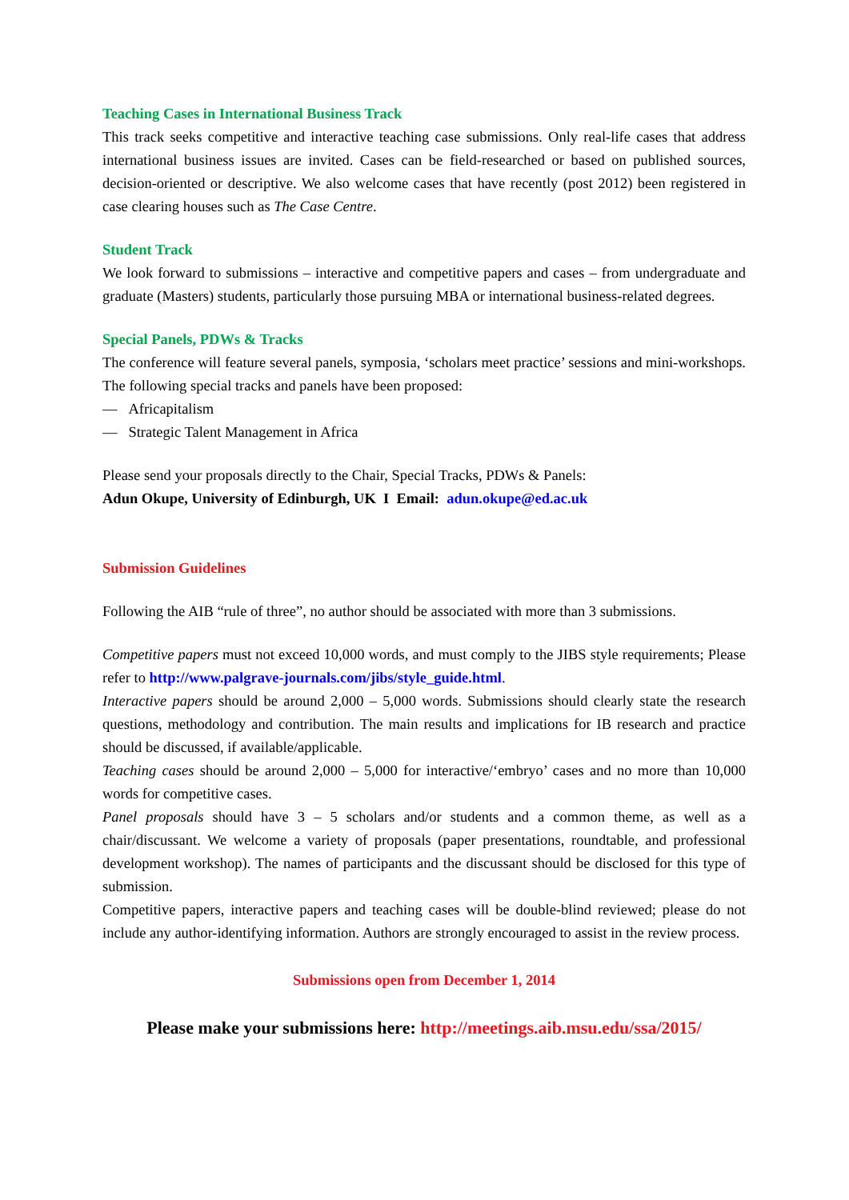Teaching Cases in International Business Track
This track seeks competitive and interactive teaching case submissions. Only real-life cases that address international business issues are invited. Cases can be field-researched or based on published sources, decision-oriented or descriptive. We also welcome cases that have recently (post 2012) been registered in case clearing houses such as The Case Centre.
Student Track
We look forward to submissions – interactive and competitive papers and cases – from undergraduate and graduate (Masters) students, particularly those pursuing MBA or international business-related degrees.
Special Panels, PDWs & Tracks
The conference will feature several panels, symposia, ‘scholars meet practice’ sessions and mini-workshops. The following special tracks and panels have been proposed:
— Africapitalism
— Strategic Talent Management in Africa
Please send your proposals directly to the Chair, Special Tracks, PDWs & Panels:
Adun Okupe, University of Edinburgh, UK I Email: adun.okupe@ed.ac.uk
Submission Guidelines
Following the AIB “rule of three”, no author should be associated with more than 3 submissions.
Competitive papers must not exceed 10,000 words, and must comply to the JIBS style requirements; Please refer to http://www.palgrave-journals.com/jibs/style_guide.html.
Interactive papers should be around 2,000 – 5,000 words. Submissions should clearly state the research questions, methodology and contribution. The main results and implications for IB research and practice should be discussed, if available/applicable.
Teaching cases should be around 2,000 – 5,000 for interactive/‘embryo’ cases and no more than 10,000 words for competitive cases.
Panel proposals should have 3 – 5 scholars and/or students and a common theme, as well as a chair/discussant. We welcome a variety of proposals (paper presentations, roundtable, and professional development workshop). The names of participants and the discussant should be disclosed for this type of submission.
Competitive papers, interactive papers and teaching cases will be double-blind reviewed; please do not include any author-identifying information. Authors are strongly encouraged to assist in the review process.
Submissions open from December 1, 2014
Please make your submissions here: http://meetings.aib.msu.edu/ssa/2015/